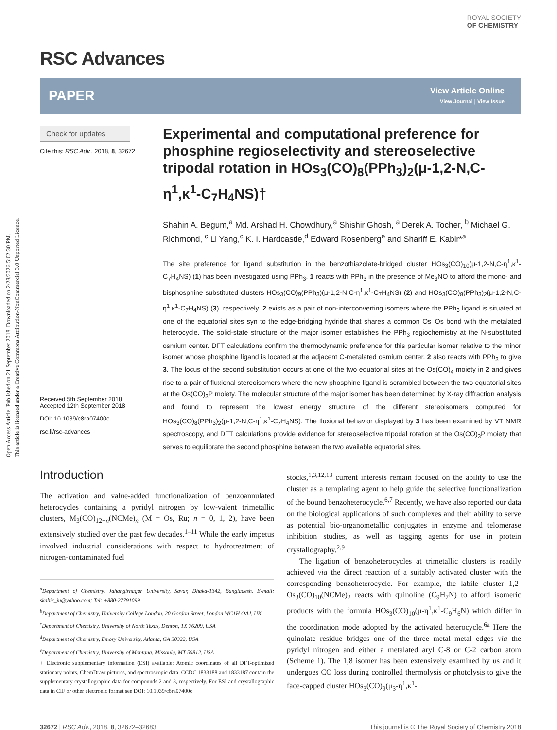Open Access Article. Published on 21 September 2018. Downloaded on 2/28/2026 5:02:30 PM.
This article is licensed under a Creative Commons Attribution-NonCommercial 3.0 Unported Licence.
RSC Advances
ROYAL SOCIETY
OF CHEMISTRY
PAPER
View Article Online
View Journal | View Issue
Check for updates
Cite this: RSC Adv., 2018, 8, 32672
Received 5th September 2018
Accepted 12th September 2018
DOI: 10.1039/c8ra07400c
rsc.li/rsc-advances
Experimental and computational preference for phosphine regioselectivity and stereoselective tripodal rotation in HOs<sub>3</sub>(CO)<sub>8</sub>(PPh<sub>3</sub>)<sub>2</sub>(μ-1,2-N,C-η<sup>1</sup>,κ<sup>1</sup>-C<sub>7</sub>H<sub>4</sub>NS)†
Shahin A. Begum,<sup>a</sup> Md. Arshad H. Chowdhury,<sup>a</sup> Shishir Ghosh, <sup>a</sup> Derek A. Tocher, <sup>b</sup> Michael G. Richmond, <sup>c</sup> Li Yang,<sup>c</sup> K. I. Hardcastle,<sup>d</sup> Edward Rosenberg<sup>e</sup> and Shariff E. Kabir*<sup>a</sup>
The site preference for ligand substitution in the benzothiazolate-bridged cluster HOs<sub>3</sub>(CO)<sub>10</sub>(μ-1,2-N,C-η<sup>1</sup>,κ<sup>1</sup>-C<sub>7</sub>H<sub>4</sub>NS) (1) has been investigated using PPh<sub>3</sub>. 1 reacts with PPh<sub>3</sub> in the presence of Me<sub>3</sub>NO to afford the mono- and bisphosphine substituted clusters HOs<sub>3</sub>(CO)<sub>9</sub>(PPh<sub>3</sub>)(μ-1,2-N,C-η<sup>1</sup>,κ<sup>1</sup>-C<sub>7</sub>H<sub>4</sub>NS) (2) and HOs<sub>3</sub>(CO)<sub>8</sub>(PPh<sub>3</sub>)<sub>2</sub>(μ-1,2-N,C-η<sup>1</sup>,κ<sup>1</sup>-C<sub>7</sub>H<sub>4</sub>NS) (3), respectively. 2 exists as a pair of non-interconverting isomers where the PPh<sub>3</sub> ligand is situated at one of the equatorial sites syn to the edge-bridging hydride that shares a common Os–Os bond with the metalated heterocycle. The solid-state structure of the major isomer establishes the PPh<sub>3</sub> regiochemistry at the N-substituted osmium center. DFT calculations confirm the thermodynamic preference for this particular isomer relative to the minor isomer whose phosphine ligand is located at the adjacent C-metalated osmium center. 2 also reacts with PPh<sub>3</sub> to give 3. The locus of the second substitution occurs at one of the two equatorial sites at the Os(CO)<sub>4</sub> moiety in 2 and gives rise to a pair of fluxional stereoisomers where the new phosphine ligand is scrambled between the two equatorial sites at the Os(CO)<sub>3</sub>P moiety. The molecular structure of the major isomer has been determined by X-ray diffraction analysis and found to represent the lowest energy structure of the different stereoisomers computed for HOs<sub>3</sub>(CO)<sub>8</sub>(PPh<sub>3</sub>)<sub>2</sub>(μ-1,2-N,C-η<sup>1</sup>,κ<sup>1</sup>-C<sub>7</sub>H<sub>4</sub>NS). The fluxional behavior displayed by 3 has been examined by VT NMR spectroscopy, and DFT calculations provide evidence for stereoselective tripodal rotation at the Os(CO)<sub>3</sub>P moiety that serves to equilibrate the second phosphine between the two available equatorial sites.
Introduction
The activation and value-added functionalization of benzoannulated heterocycles containing a pyridyl nitrogen by low-valent trimetallic clusters, M<sub>3</sub>(CO)<sub>12−n</sub>(NCMe)<sub>n</sub> (M = Os, Ru; n = 0, 1, 2), have been extensively studied over the past few decades.<sup>1–11</sup> While the early impetus involved industrial considerations with respect to hydrotreatment of nitrogen-contaminated fuel
<sup>a</sup> Department of Chemistry, Jahangirnagar University, Savar, Dhaka-1342, Bangladesh. E-mail: skabir_ju@yahoo.com; Tel: +880-27791099
<sup>b</sup> Department of Chemistry, University College London, 20 Gordon Street, London WC1H OAJ, UK
<sup>c</sup> Department of Chemistry, University of North Texas, Denton, TX 76209, USA
<sup>d</sup> Department of Chemistry, Emory University, Atlanta, GA 30322, USA
<sup>e</sup> Department of Chemistry, University of Montana, Missoula, MT 59812, USA
† Electronic supplementary information (ESI) available: Atomic coordinates of all DFT-optimized stationary points, ChemDraw pictures, and spectroscopic data. CCDC 1833188 and 1833187 contain the supplementary crystallographic data for compounds 2 and 3, respectively. For ESI and crystallographic data in CIF or other electronic format see DOI: 10.1039/c8ra07400c
stocks,<sup>1,3,12,13</sup> current interests remain focused on the ability to use the cluster as a templating agent to help guide the selective functionalization of the bound benzoheterocycle.<sup>6,7</sup> Recently, we have also reported our data on the biological applications of such complexes and their ability to serve as potential bio-organometallic conjugates in enzyme and telomerase inhibition studies, as well as tagging agents for use in protein crystallography.<sup>2,9</sup>
The ligation of benzoheterocycles at trimetallic clusters is readily achieved via the direct reaction of a suitably activated cluster with the corresponding benzoheterocycle. For example, the labile cluster 1,2-Os<sub>3</sub>(CO)<sub>10</sub>(NCMe)<sub>2</sub> reacts with quinoline (C<sub>9</sub>H<sub>7</sub>N) to afford isomeric products with the formula HOs<sub>3</sub>(CO)<sub>10</sub>(μ-η<sup>1</sup>,κ<sup>1</sup>-C<sub>9</sub>H<sub>6</sub>N) which differ in the coordination mode adopted by the activated heterocycle.<sup>6a</sup> Here the quinolate residue bridges one of the three metal–metal edges via the pyridyl nitrogen and either a metalated aryl C-8 or C-2 carbon atom (Scheme 1). The 1,8 isomer has been extensively examined by us and it undergoes CO loss during controlled thermolysis or photolysis to give the face-capped cluster HOs<sub>3</sub>(CO)<sub>9</sub>(μ<sub>3</sub>-η<sup>1</sup>,κ<sup>1</sup>-
32672 | RSC Adv., 2018, 8, 32672–32683 This journal is © The Royal Society of Chemistry 2018